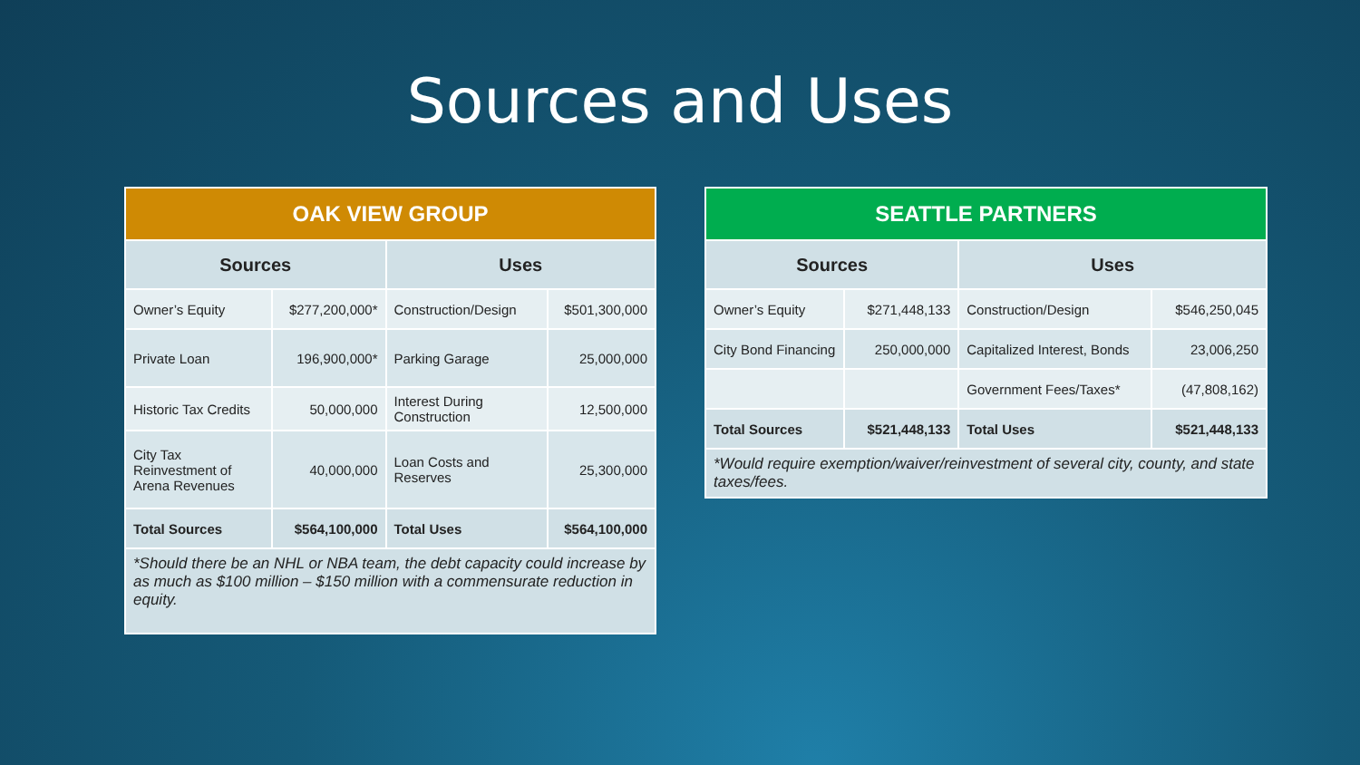Sources and Uses
| OAK VIEW GROUP | | | |
| --- | --- | --- | --- |
| Sources | | Uses | |
| Owner’s Equity | $277,200,000* | Construction/Design | $501,300,000 |
| Private Loan | 196,900,000* | Parking Garage | 25,000,000 |
| Historic Tax Credits | 50,000,000 | Interest During Construction | 12,500,000 |
| City Tax Reinvestment of Arena Revenues | 40,000,000 | Loan Costs and Reserves | 25,300,000 |
| Total Sources | $564,100,000 | Total Uses | $564,100,000 |
| *Should there be an NHL or NBA team, the debt capacity could increase by as much as $100 million – $150 million with a commensurate reduction in equity. | | | |
| SEATTLE PARTNERS | | | |
| --- | --- | --- | --- |
| Sources | | Uses | |
| Owner’s Equity | $271,448,133 | Construction/Design | $546,250,045 |
| City Bond Financing | 250,000,000 | Capitalized Interest, Bonds | 23,006,250 |
| | | Government Fees/Taxes* | (47,808,162) |
| Total Sources | $521,448,133 | Total Uses | $521,448,133 |
| *Would require exemption/waiver/reinvestment of several city, county, and state taxes/fees. | | | |